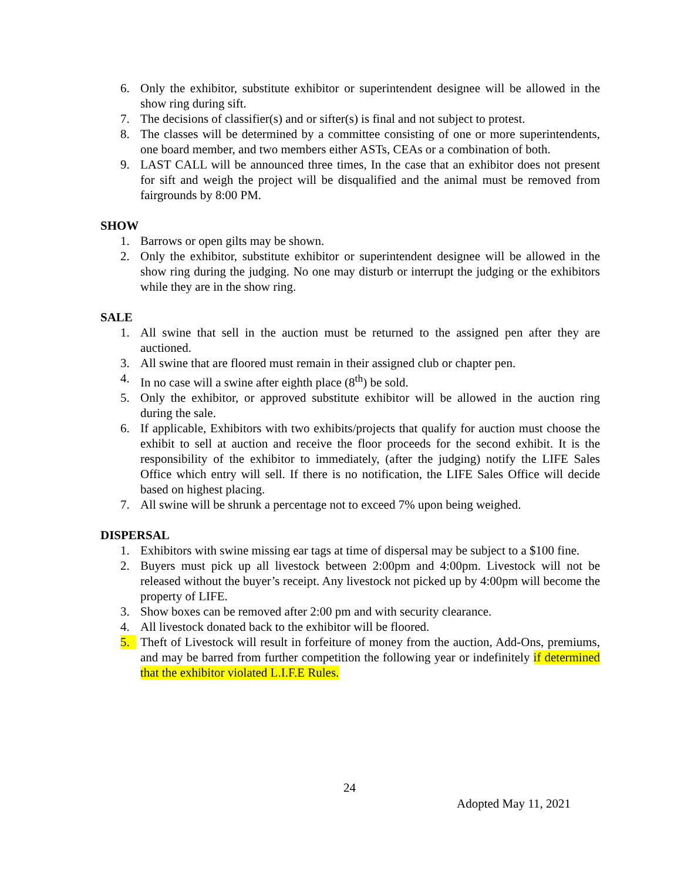6. Only the exhibitor, substitute exhibitor or superintendent designee will be allowed in the show ring during sift.
7. The decisions of classifier(s) and or sifter(s) is final and not subject to protest.
8. The classes will be determined by a committee consisting of one or more superintendents, one board member, and two members either ASTs, CEAs or a combination of both.
9. LAST CALL will be announced three times, In the case that an exhibitor does not present for sift and weigh the project will be disqualified and the animal must be removed from fairgrounds by 8:00 PM.
SHOW
1. Barrows or open gilts may be shown.
2. Only the exhibitor, substitute exhibitor or superintendent designee will be allowed in the show ring during the judging. No one may disturb or interrupt the judging or the exhibitors while they are in the show ring.
SALE
1. All swine that sell in the auction must be returned to the assigned pen after they are auctioned.
3. All swine that are floored must remain in their assigned club or chapter pen.
4. In no case will a swine after eighth place (8<sup>th</sup>) be sold.
5. Only the exhibitor, or approved substitute exhibitor will be allowed in the auction ring during the sale.
6. If applicable, Exhibitors with two exhibits/projects that qualify for auction must choose the exhibit to sell at auction and receive the floor proceeds for the second exhibit. It is the responsibility of the exhibitor to immediately, (after the judging) notify the LIFE Sales Office which entry will sell. If there is no notification, the LIFE Sales Office will decide based on highest placing.
7. All swine will be shrunk a percentage not to exceed 7% upon being weighed.
DISPERSAL
1. Exhibitors with swine missing ear tags at time of dispersal may be subject to a $100 fine.
2. Buyers must pick up all livestock between 2:00pm and 4:00pm. Livestock will not be released without the buyer’s receipt. Any livestock not picked up by 4:00pm will become the property of LIFE.
3. Show boxes can be removed after 2:00 pm and with security clearance.
4. All livestock donated back to the exhibitor will be floored.
5. Theft of Livestock will result in forfeiture of money from the auction, Add-Ons, premiums, and may be barred from further competition the following year or indefinitely if determined that the exhibitor violated L.I.F.E Rules.
24
Adopted May 11, 2021